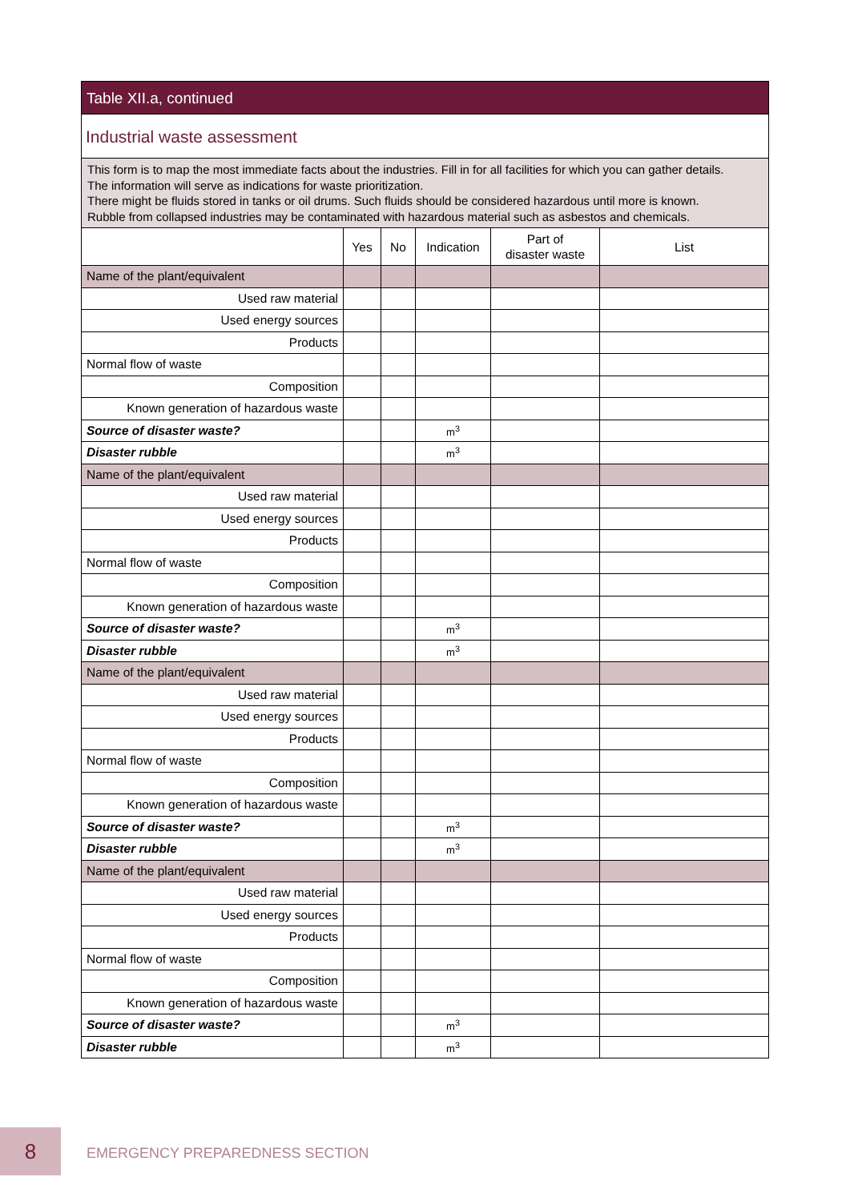Table XII.a, continued
Industrial waste assessment
This form is to map the most immediate facts about the industries. Fill in for all facilities for which you can gather details.
The information will serve as indications for waste prioritization.
There might be fluids stored in tanks or oil drums. Such fluids should be considered hazardous until more is known.
Rubble from collapsed industries may be contaminated with hazardous material such as asbestos and chemicals.
| | Yes | No | Indication | Part of disaster waste | List |
| --- | --- | --- | --- | --- | --- |
| Name of the plant/equivalent | | | | | |
| Used raw material | | | | | |
| Used energy sources | | | | | |
| Products | | | | | |
| Normal flow of waste | | | | | |
| Composition | | | | | |
| Known generation of hazardous waste | | | | | |
| Source of disaster waste? | | | m<sup>3</sup> | | |
| Disaster rubble | | | m<sup>3</sup> | | |
| Name of the plant/equivalent | | | | | |
| Used raw material | | | | | |
| Used energy sources | | | | | |
| Products | | | | | |
| Normal flow of waste | | | | | |
| Composition | | | | | |
| Known generation of hazardous waste | | | | | |
| Source of disaster waste? | | | m<sup>3</sup> | | |
| Disaster rubble | | | m<sup>3</sup> | | |
| Name of the plant/equivalent | | | | | |
| Used raw material | | | | | |
| Used energy sources | | | | | |
| Products | | | | | |
| Normal flow of waste | | | | | |
| Composition | | | | | |
| Known generation of hazardous waste | | | | | |
| Source of disaster waste? | | | m<sup>3</sup> | | |
| Disaster rubble | | | m<sup>3</sup> | | |
| Name of the plant/equivalent | | | | | |
| Used raw material | | | | | |
| Used energy sources | | | | | |
| Products | | | | | |
| Normal flow of waste | | | | | |
| Composition | | | | | |
| Known generation of hazardous waste | | | | | |
| Source of disaster waste? | | | m<sup>3</sup> | | |
| Disaster rubble | | | m<sup>3</sup> | | |
8
EMERGENCY PREPAREDNESS SECTION